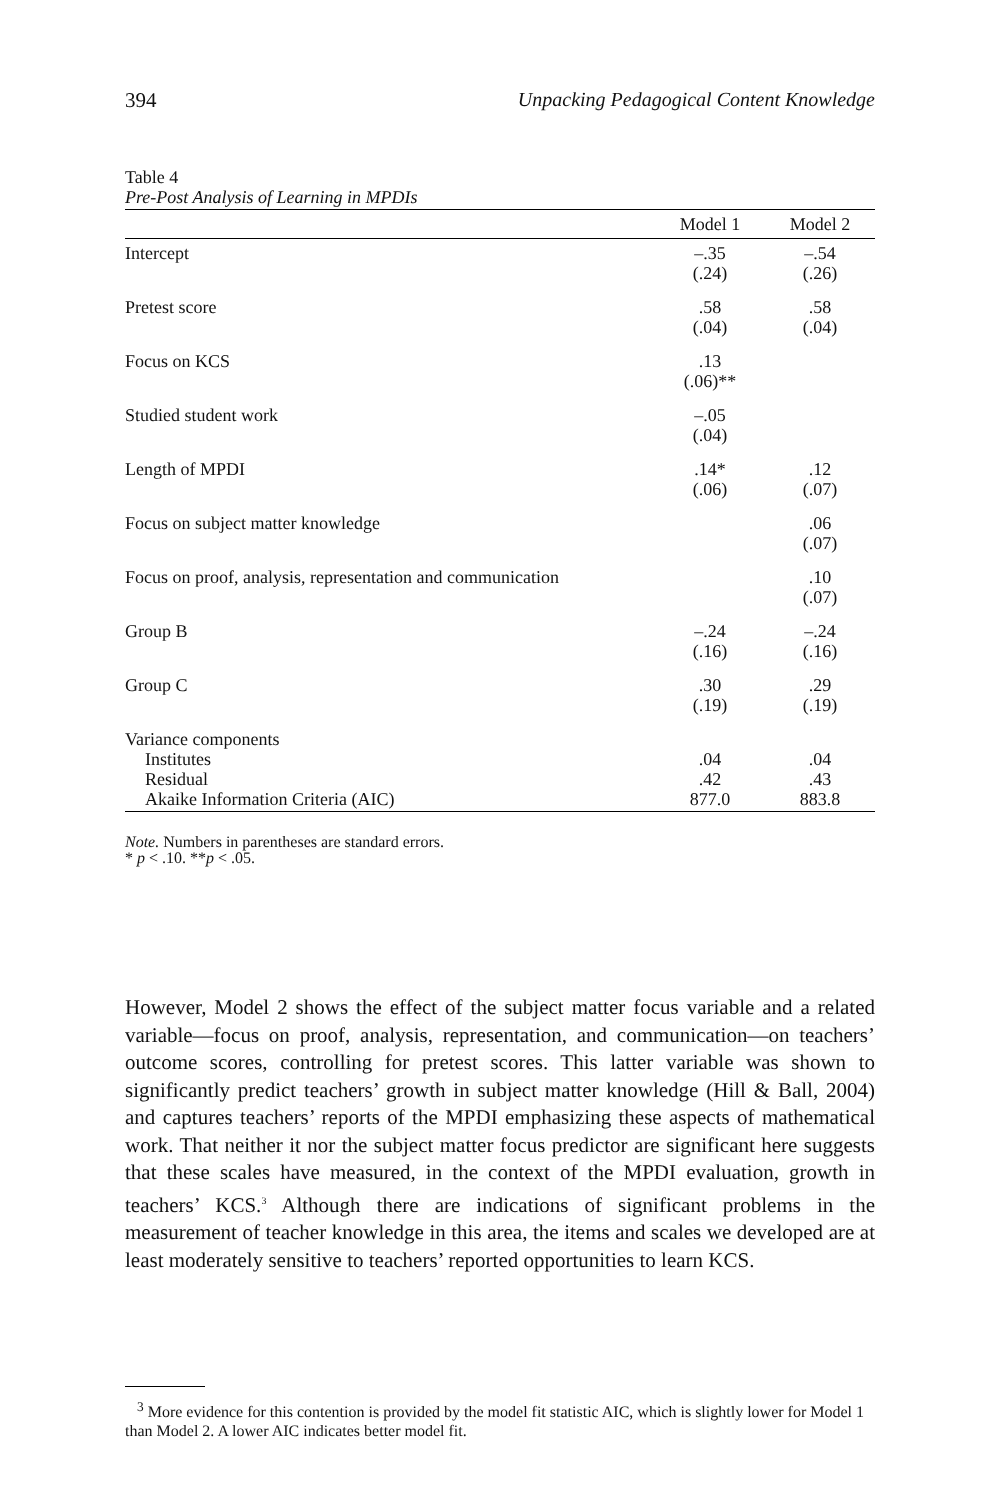394 Unpacking Pedagogical Content Knowledge
Table 4
Pre-Post Analysis of Learning in MPDIs
| | Model 1 | Model 2 |
| --- | --- | --- |
| Intercept | –.35 (.24) | –.54 (.26) |
| Pretest score | .58 (.04) | .58 (.04) |
| Focus on KCS | .13 (.06)** | |
| Studied student work | –.05 (.04) | |
| Length of MPDI | .14* (.06) | .12 (.07) |
| Focus on subject matter knowledge | | .06 (.07) |
| Focus on proof, analysis, representation and communication | | .10 (.07) |
| Group B | –.24 (.16) | –.24 (.16) |
| Group C | .30 (.19) | .29 (.19) |
| Variance components | | |
| Institutes | .04 | .04 |
| Residual | .42 | .43 |
| Akaike Information Criteria (AIC) | 877.0 | 883.8 |
Note. Numbers in parentheses are standard errors.
* p < .10. **p < .05.
However, Model 2 shows the effect of the subject matter focus variable and a related variable—focus on proof, analysis, representation, and communication—on teachers’ outcome scores, controlling for pretest scores. This latter variable was shown to significantly predict teachers’ growth in subject matter knowledge (Hill & Ball, 2004) and captures teachers’ reports of the MPDI emphasizing these aspects of mathematical work. That neither it nor the subject matter focus predictor are significant here suggests that these scales have measured, in the context of the MPDI evaluation, growth in teachers’ KCS.<sup>3</sup> Although there are indications of significant problems in the measurement of teacher knowledge in this area, the items and scales we developed are at least moderately sensitive to teachers’ reported opportunities to learn KCS.
<sup>3</sup> More evidence for this contention is provided by the model fit statistic AIC, which is slightly lower for Model 1 than Model 2. A lower AIC indicates better model fit.